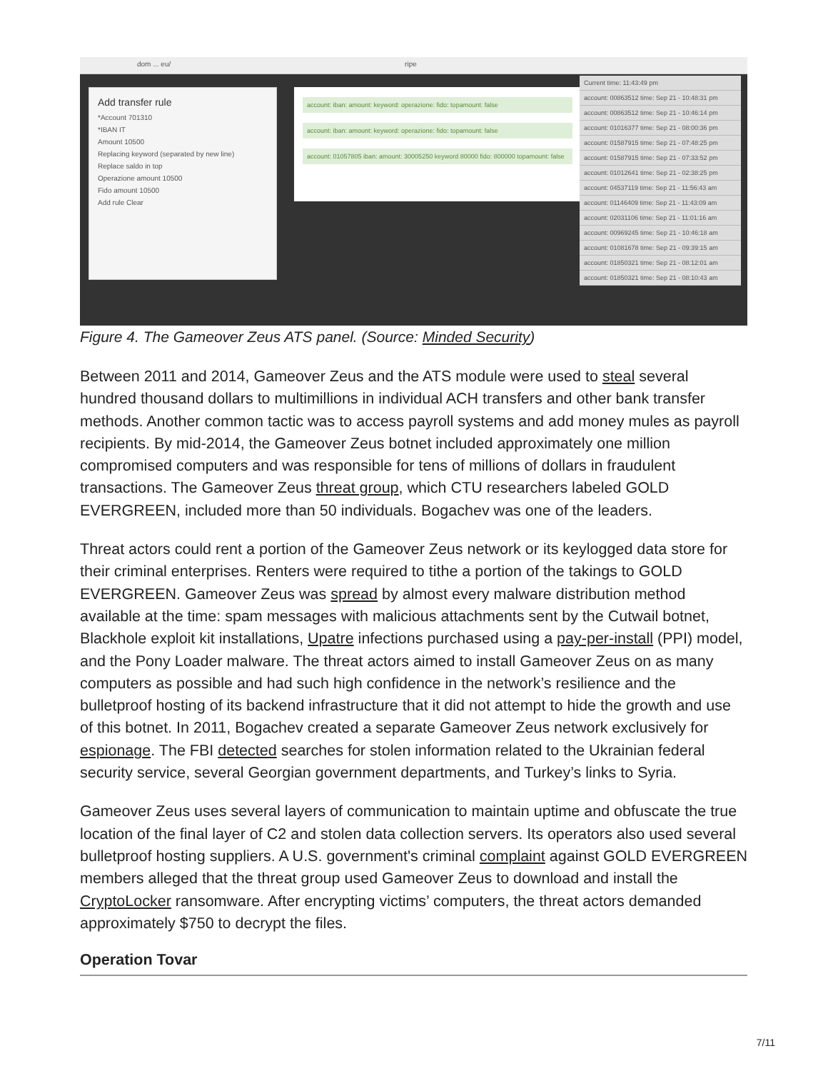dom ... eu/ ripe
Add transfer rule
*Account 701310
*IBAN IT
Amount 10500
Replacing keyword (separated by new line)
Replace saldo in top
Operazione amount 10500
Fido amount 10500
Add rule Clear
account: iban: amount: keyword: operazione: fido: topamount: false
account: iban: amount: keyword: operazione: fido: topamount: false
account: 01057805 iban: amount: 30005250 keyword 80000 fido: 800000 topamount: false
Current time: 11:43:49 pm
account: 00863512 time: Sep 21 - 10:48:31 pm
account: 00863512 time: Sep 21 - 10:46:14 pm
account: 01016377 time: Sep 21 - 08:00:36 pm
account: 01587915 time: Sep 21 - 07:48:25 pm
account: 01587915 time: Sep 21 - 07:33:52 pm
account: 01012641 time: Sep 21 - 02:38:25 pm
account: 04537119 time: Sep 21 - 11:56:43 am
account: 01146409 time: Sep 21 - 11:43:09 am
account: 02031106 time: Sep 21 - 11:01:16 am
account: 00969245 time: Sep 21 - 10:46:18 am
account: 01081678 time: Sep 21 - 09:39:15 am
account: 01850321 time: Sep 21 - 08:12:01 am
account: 01850321 time: Sep 21 - 08:10:43 am
Figure 4. The Gameover Zeus ATS panel. (Source: Minded Security)
Between 2011 and 2014, Gameover Zeus and the ATS module were used to steal several hundred thousand dollars to multimillions in individual ACH transfers and other bank transfer methods. Another common tactic was to access payroll systems and add money mules as payroll recipients. By mid-2014, the Gameover Zeus botnet included approximately one million compromised computers and was responsible for tens of millions of dollars in fraudulent transactions. The Gameover Zeus threat group, which CTU researchers labeled GOLD EVERGREEN, included more than 50 individuals. Bogachev was one of the leaders.
Threat actors could rent a portion of the Gameover Zeus network or its keylogged data store for their criminal enterprises. Renters were required to tithe a portion of the takings to GOLD EVERGREEN. Gameover Zeus was spread by almost every malware distribution method available at the time: spam messages with malicious attachments sent by the Cutwail botnet, Blackhole exploit kit installations, Upatre infections purchased using a pay-per-install (PPI) model, and the Pony Loader malware. The threat actors aimed to install Gameover Zeus on as many computers as possible and had such high confidence in the network’s resilience and the bulletproof hosting of its backend infrastructure that it did not attempt to hide the growth and use of this botnet. In 2011, Bogachev created a separate Gameover Zeus network exclusively for espionage. The FBI detected searches for stolen information related to the Ukrainian federal security service, several Georgian government departments, and Turkey’s links to Syria.
Gameover Zeus uses several layers of communication to maintain uptime and obfuscate the true location of the final layer of C2 and stolen data collection servers. Its operators also used several bulletproof hosting suppliers. A U.S. government's criminal complaint against GOLD EVERGREEN members alleged that the threat group used Gameover Zeus to download and install the CryptoLocker ransomware. After encrypting victims’ computers, the threat actors demanded approximately $750 to decrypt the files.
Operation Tovar
7/11